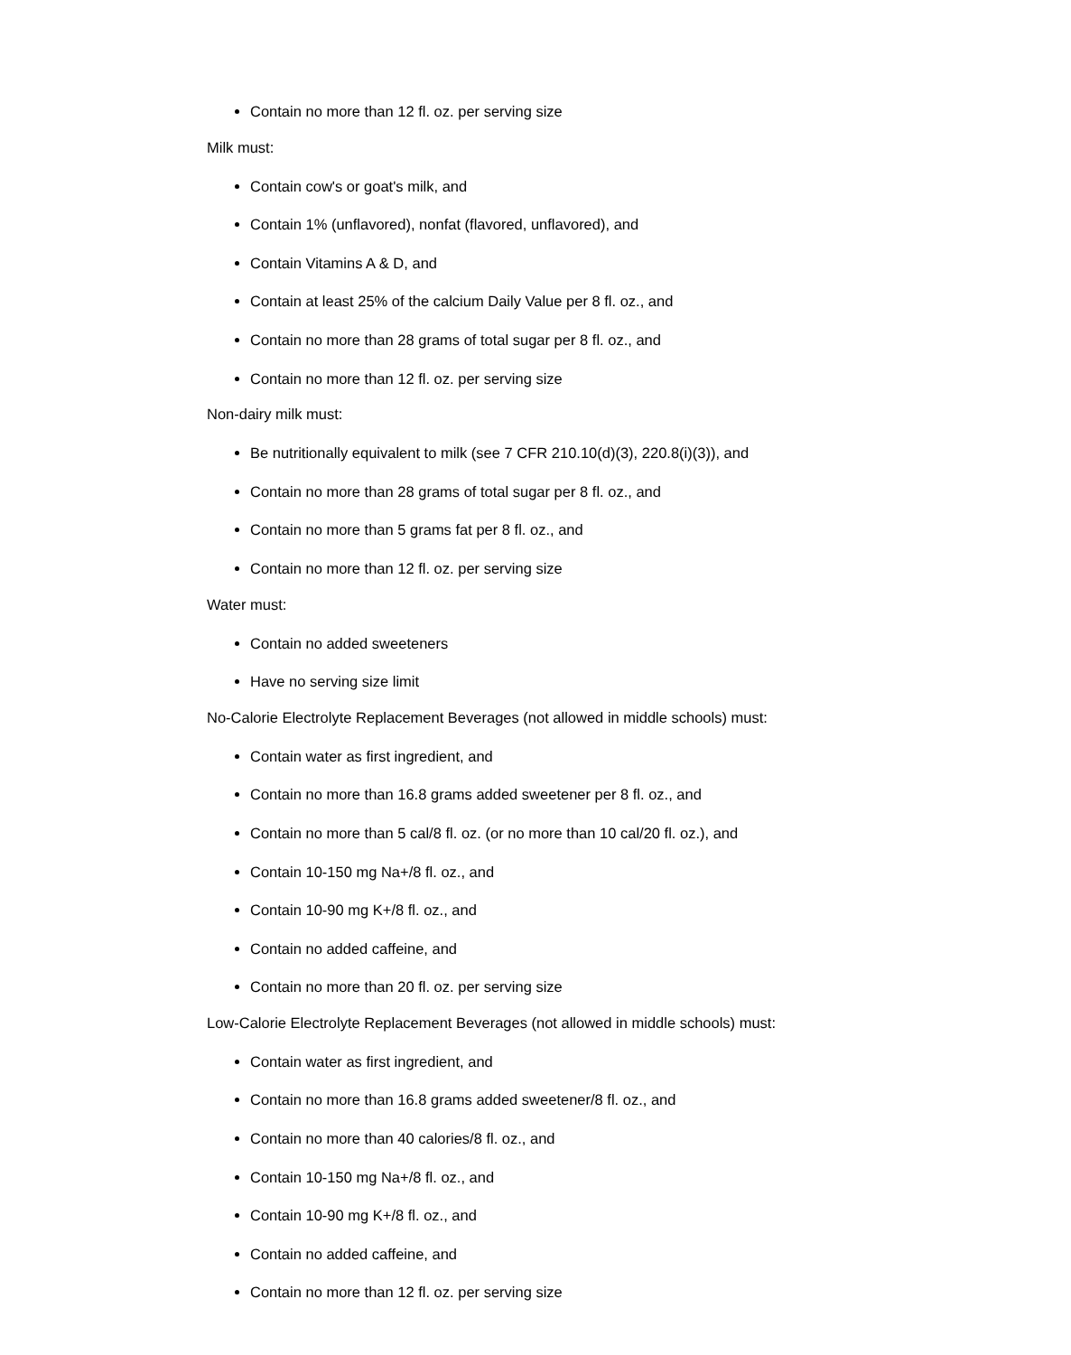Contain no more than 12 fl. oz. per serving size
Milk must:
Contain cow's or goat's milk, and
Contain 1% (unflavored), nonfat (flavored, unflavored), and
Contain Vitamins A & D, and
Contain at least 25% of the calcium Daily Value per 8 fl. oz., and
Contain no more than 28 grams of total sugar per 8 fl. oz., and
Contain no more than 12 fl. oz. per serving size
Non-dairy milk must:
Be nutritionally equivalent to milk (see 7 CFR 210.10(d)(3), 220.8(i)(3)), and
Contain no more than 28 grams of total sugar per 8 fl. oz., and
Contain no more than 5 grams fat per 8 fl. oz., and
Contain no more than 12 fl. oz. per serving size
Water must:
Contain no added sweeteners
Have no serving size limit
No-Calorie Electrolyte Replacement Beverages (not allowed in middle schools) must:
Contain water as first ingredient, and
Contain no more than 16.8 grams added sweetener per 8 fl. oz., and
Contain no more than 5 cal/8 fl. oz. (or no more than 10 cal/20 fl. oz.), and
Contain 10-150 mg Na+/8 fl. oz., and
Contain 10-90 mg K+/8 fl. oz., and
Contain no added caffeine, and
Contain no more than 20 fl. oz. per serving size
Low-Calorie Electrolyte Replacement Beverages (not allowed in middle schools) must:
Contain water as first ingredient, and
Contain no more than 16.8 grams added sweetener/8 fl. oz., and
Contain no more than 40 calories/8 fl. oz., and
Contain 10-150 mg Na+/8 fl. oz., and
Contain 10-90 mg K+/8 fl. oz., and
Contain no added caffeine, and
Contain no more than 12 fl. oz. per serving size